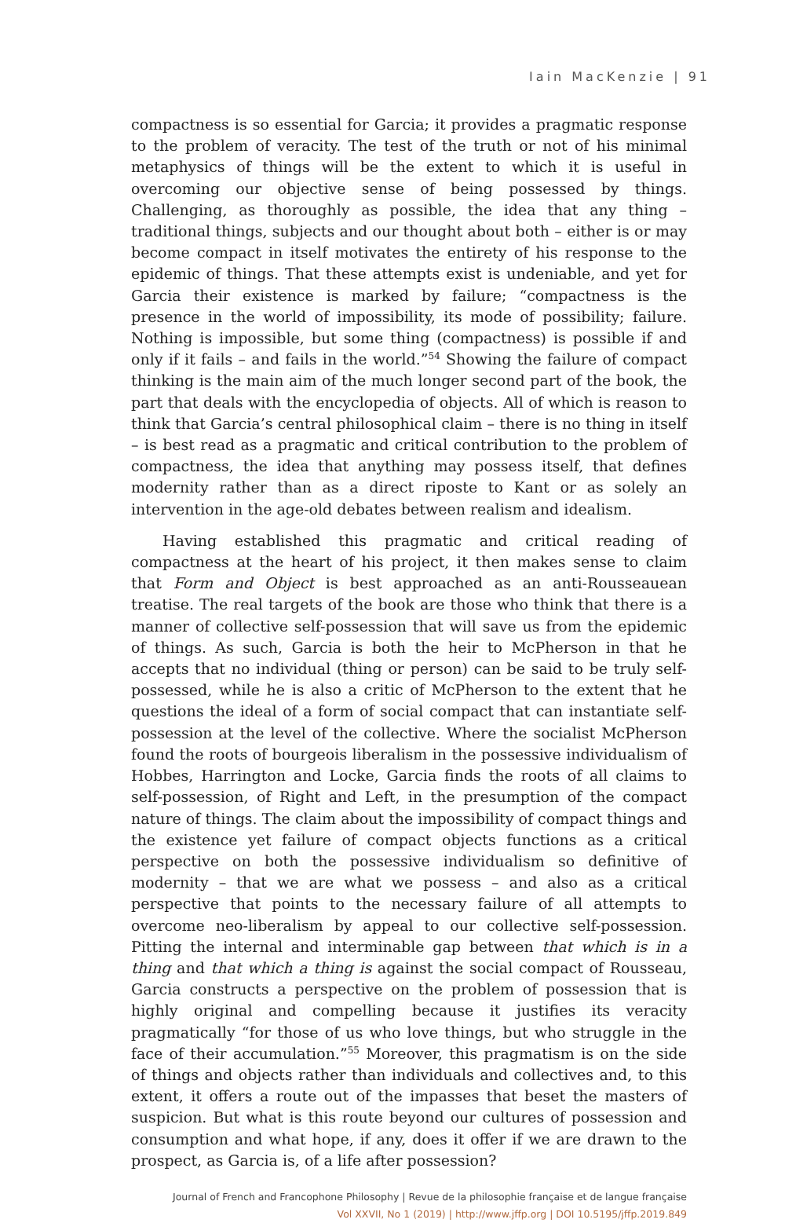Iain MacKenzie | 91
compactness is so essential for Garcia; it provides a pragmatic response to the problem of veracity. The test of the truth or not of his minimal metaphysics of things will be the extent to which it is useful in overcoming our objective sense of being possessed by things. Challenging, as thoroughly as possible, the idea that any thing – traditional things, subjects and our thought about both – either is or may become compact in itself motivates the entirety of his response to the epidemic of things. That these attempts exist is undeniable, and yet for Garcia their existence is marked by failure; “compactness is the presence in the world of impossibility, its mode of possibility; failure. Nothing is impossible, but some thing (compactness) is possible if and only if it fails – and fails in the world.”<sup>54</sup> Showing the failure of compact thinking is the main aim of the much longer second part of the book, the part that deals with the encyclopedia of objects. All of which is reason to think that Garcia’s central philosophical claim – there is no thing in itself – is best read as a pragmatic and critical contribution to the problem of compactness, the idea that anything may possess itself, that defines modernity rather than as a direct riposte to Kant or as solely an intervention in the age-old debates between realism and idealism.
Having established this pragmatic and critical reading of compactness at the heart of his project, it then makes sense to claim that Form and Object is best approached as an anti-Rousseauean treatise. The real targets of the book are those who think that there is a manner of collective self-possession that will save us from the epidemic of things. As such, Garcia is both the heir to McPherson in that he accepts that no individual (thing or person) can be said to be truly self-possessed, while he is also a critic of McPherson to the extent that he questions the ideal of a form of social compact that can instantiate self-possession at the level of the collective. Where the socialist McPherson found the roots of bourgeois liberalism in the possessive individualism of Hobbes, Harrington and Locke, Garcia finds the roots of all claims to self-possession, of Right and Left, in the presumption of the compact nature of things. The claim about the impossibility of compact things and the existence yet failure of compact objects functions as a critical perspective on both the possessive individualism so definitive of modernity – that we are what we possess – and also as a critical perspective that points to the necessary failure of all attempts to overcome neo-liberalism by appeal to our collective self-possession. Pitting the internal and interminable gap between that which is in a thing and that which a thing is against the social compact of Rousseau, Garcia constructs a perspective on the problem of possession that is highly original and compelling because it justifies its veracity pragmatically “for those of us who love things, but who struggle in the face of their accumulation.”<sup>55</sup> Moreover, this pragmatism is on the side of things and objects rather than individuals and collectives and, to this extent, it offers a route out of the impasses that beset the masters of suspicion. But what is this route beyond our cultures of possession and consumption and what hope, if any, does it offer if we are drawn to the prospect, as Garcia is, of a life after possession?
Journal of French and Francophone Philosophy | Revue de la philosophie française et de langue française
Vol XXVII, No 1 (2019) | http://www.jffp.org | DOI 10.5195/jffp.2019.849